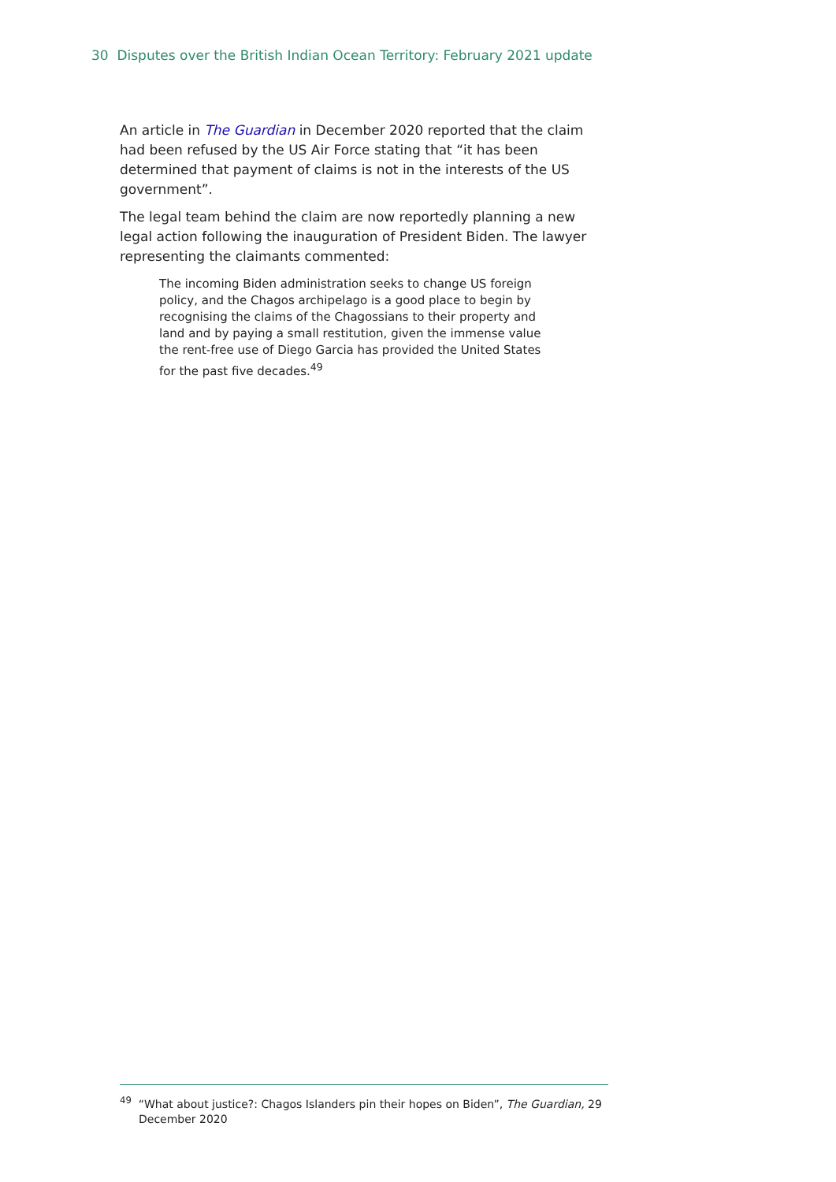30 Disputes over the British Indian Ocean Territory: February 2021 update
An article in The Guardian in December 2020 reported that the claim had been refused by the US Air Force stating that “it has been determined that payment of claims is not in the interests of the US government”.
The legal team behind the claim are now reportedly planning a new legal action following the inauguration of President Biden. The lawyer representing the claimants commented:
The incoming Biden administration seeks to change US foreign policy, and the Chagos archipelago is a good place to begin by recognising the claims of the Chagossians to their property and land and by paying a small restitution, given the immense value the rent-free use of Diego Garcia has provided the United States for the past five decades.<sup>49</sup>
<sup>49</sup> “What about justice?: Chagos Islanders pin their hopes on Biden”, The Guardian, 29 December 2020